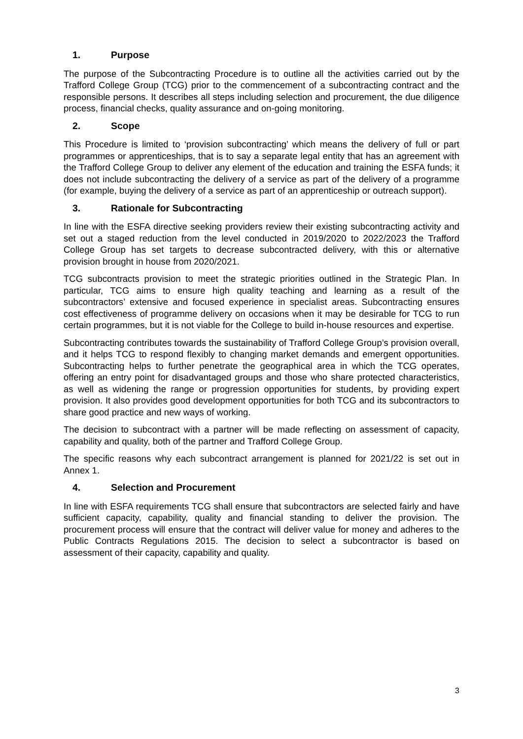1. Purpose
The purpose of the Subcontracting Procedure is to outline all the activities carried out by the Trafford College Group (TCG) prior to the commencement of a subcontracting contract and the responsible persons. It describes all steps including selection and procurement, the due diligence process, financial checks, quality assurance and on-going monitoring.
2. Scope
This Procedure is limited to ‘provision subcontracting’ which means the delivery of full or part programmes or apprenticeships, that is to say a separate legal entity that has an agreement with the Trafford College Group to deliver any element of the education and training the ESFA funds; it does not include subcontracting the delivery of a service as part of the delivery of a programme (for example, buying the delivery of a service as part of an apprenticeship or outreach support).
3. Rationale for Subcontracting
In line with the ESFA directive seeking providers review their existing subcontracting activity and set out a staged reduction from the level conducted in 2019/2020 to 2022/2023 the Trafford College Group has set targets to decrease subcontracted delivery, with this or alternative provision brought in house from 2020/2021.
TCG subcontracts provision to meet the strategic priorities outlined in the Strategic Plan. In particular, TCG aims to ensure high quality teaching and learning as a result of the subcontractors’ extensive and focused experience in specialist areas. Subcontracting ensures cost effectiveness of programme delivery on occasions when it may be desirable for TCG to run certain programmes, but it is not viable for the College to build in-house resources and expertise.
Subcontracting contributes towards the sustainability of Trafford College Group’s provision overall, and it helps TCG to respond flexibly to changing market demands and emergent opportunities. Subcontracting helps to further penetrate the geographical area in which the TCG operates, offering an entry point for disadvantaged groups and those who share protected characteristics, as well as widening the range or progression opportunities for students, by providing expert provision. It also provides good development opportunities for both TCG and its subcontractors to share good practice and new ways of working.
The decision to subcontract with a partner will be made reflecting on assessment of capacity, capability and quality, both of the partner and Trafford College Group.
The specific reasons why each subcontract arrangement is planned for 2021/22 is set out in Annex 1.
4. Selection and Procurement
In line with ESFA requirements TCG shall ensure that subcontractors are selected fairly and have sufficient capacity, capability, quality and financial standing to deliver the provision. The procurement process will ensure that the contract will deliver value for money and adheres to the Public Contracts Regulations 2015. The decision to select a subcontractor is based on assessment of their capacity, capability and quality.
3